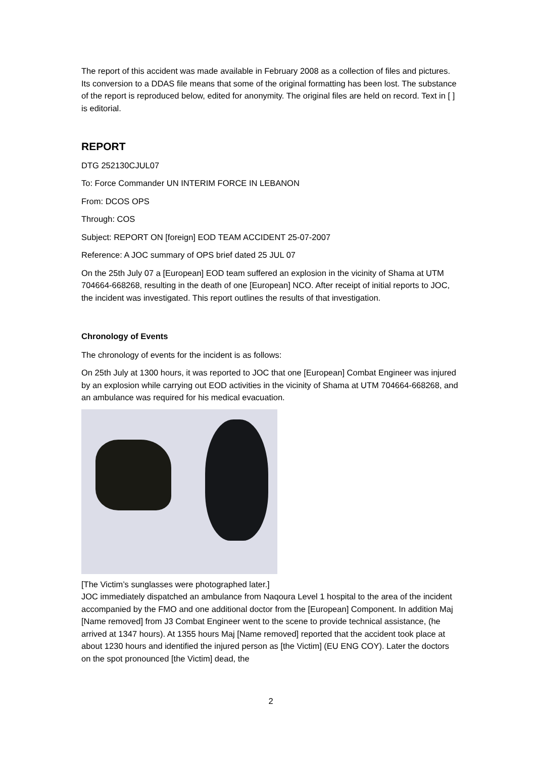The report of this accident was made available in February 2008 as a collection of files and pictures. Its conversion to a DDAS file means that some of the original formatting has been lost. The substance of the report is reproduced below, edited for anonymity. The original files are held on record. Text in [ ] is editorial.
REPORT
DTG 252130CJUL07
To: Force Commander UN INTERIM FORCE IN LEBANON
From: DCOS OPS
Through: COS
Subject: REPORT ON [foreign] EOD TEAM ACCIDENT 25-07-2007
Reference: A JOC summary of OPS brief dated 25 JUL 07
On the 25th July 07 a [European] EOD team suffered an explosion in the vicinity of Shama at UTM 704664-668268, resulting in the death of one [European] NCO. After receipt of initial reports to JOC, the incident was investigated. This report outlines the results of that investigation.
Chronology of Events
The chronology of events for the incident is as follows:
On 25th July at 1300 hours, it was reported to JOC that one [European] Combat Engineer was injured by an explosion while carrying out EOD activities in the vicinity of Shama at UTM 704664-668268, and an ambulance was required for his medical evacuation.
[The Victim’s sunglasses were photographed later.]
JOC immediately dispatched an ambulance from Naqoura Level 1 hospital to the area of the incident accompanied by the FMO and one additional doctor from the [European] Component. In addition Maj [Name removed] from J3 Combat Engineer went to the scene to provide technical assistance, (he arrived at 1347 hours). At 1355 hours Maj [Name removed] reported that the accident took place at about 1230 hours and identified the injured person as [the Victim] (EU ENG COY). Later the doctors on the spot pronounced [the Victim] dead, the
2